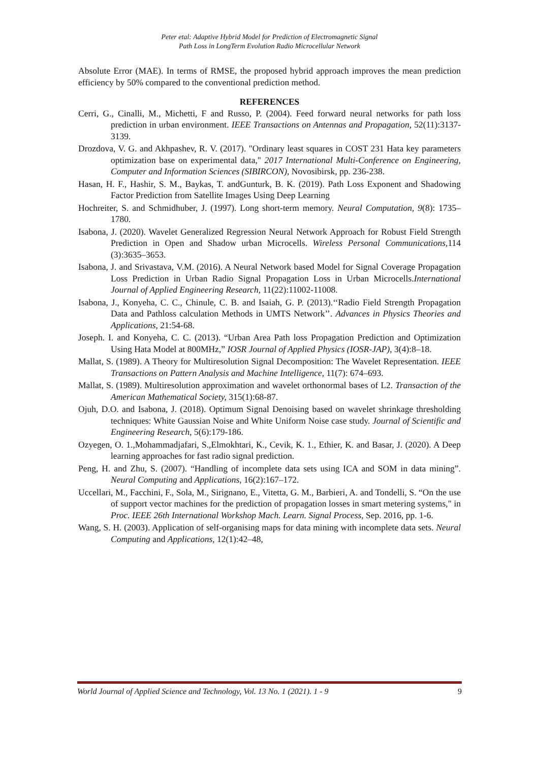Peter etal: Adaptive Hybrid Model for Prediction of Electromagnetic Signal
Path Loss in LongTerm Evolution Radio Microcellular Network
Absolute Error (MAE). In terms of RMSE, the proposed hybrid approach improves the mean prediction efficiency by 50% compared to the conventional prediction method.
REFERENCES
Cerri, G., Cinalli, M., Michetti, F and Russo, P. (2004). Feed forward neural networks for path loss prediction in urban environment. IEEE Transactions on Antennas and Propagation, 52(11):3137-3139.
Drozdova, V. G. and Akhpashev, R. V. (2017). "Ordinary least squares in COST 231 Hata key parameters optimization base on experimental data," 2017 International Multi-Conference on Engineering, Computer and Information Sciences (SIBIRCON), Novosibirsk, pp. 236-238.
Hasan, H. F., Hashir, S. M., Baykas, T. andGunturk, B. K. (2019). Path Loss Exponent and Shadowing Factor Prediction from Satellite Images Using Deep Learning
Hochreiter, S. and Schmidhuber, J. (1997). Long short-term memory. Neural Computation, 9(8): 1735–1780.
Isabona, J. (2020). Wavelet Generalized Regression Neural Network Approach for Robust Field Strength Prediction in Open and Shadow urban Microcells. Wireless Personal Communications, 114 (3):3635–3653.
Isabona, J. and Srivastava, V.M. (2016). A Neural Network based Model for Signal Coverage Propagation Loss Prediction in Urban Radio Signal Propagation Loss in Urban Microcells.International Journal of Applied Engineering Research, 11(22):11002-11008.
Isabona, J., Konyeha, C. C., Chinule, C. B. and Isaiah, G. P. (2013).‘‘Radio Field Strength Propagation Data and Pathloss calculation Methods in UMTS Network’’. Advances in Physics Theories and Applications, 21:54-68.
Joseph. I. and Konyeha, C. C. (2013). “Urban Area Path loss Propagation Prediction and Optimization Using Hata Model at 800MHz,” IOSR Journal of Applied Physics (IOSR-JAP), 3(4):8–18.
Mallat, S. (1989). A Theory for Multiresolution Signal Decomposition: The Wavelet Representation. IEEE Transactions on Pattern Analysis and Machine Intelligence, 11(7): 674–693.
Mallat, S. (1989). Multiresolution approximation and wavelet orthonormal bases of L2. Transaction of the American Mathematical Society, 315(1):68-87.
Ojuh, D.O. and Isabona, J. (2018). Optimum Signal Denoising based on wavelet shrinkage thresholding techniques: White Gaussian Noise and White Uniform Noise case study. Journal of Scientific and Engineering Research, 5(6):179-186.
Ozyegen, O. 1.,Mohammadjafari, S.,Elmokhtari, K., Cevik, K. 1., Ethier, K. and Basar, J. (2020). A Deep learning approaches for fast radio signal prediction.
Peng, H. and Zhu, S. (2007). “Handling of incomplete data sets using ICA and SOM in data mining”. Neural Computing and Applications, 16(2):167–172.
Uccellari, M., Facchini, F., Sola, M., Sirignano, E., Vitetta, G. M., Barbieri, A. and Tondelli, S. “On the use of support vector machines for the prediction of propagation losses in smart metering systems," in Proc. IEEE 26th International Workshop Mach. Learn. Signal Process, Sep. 2016, pp. 1-6.
Wang, S. H. (2003). Application of self-organising maps for data mining with incomplete data sets. Neural Computing and Applications, 12(1):42–48,
World Journal of Applied Science and Technology, Vol. 13 No. 1 (2021). 1 - 9 9